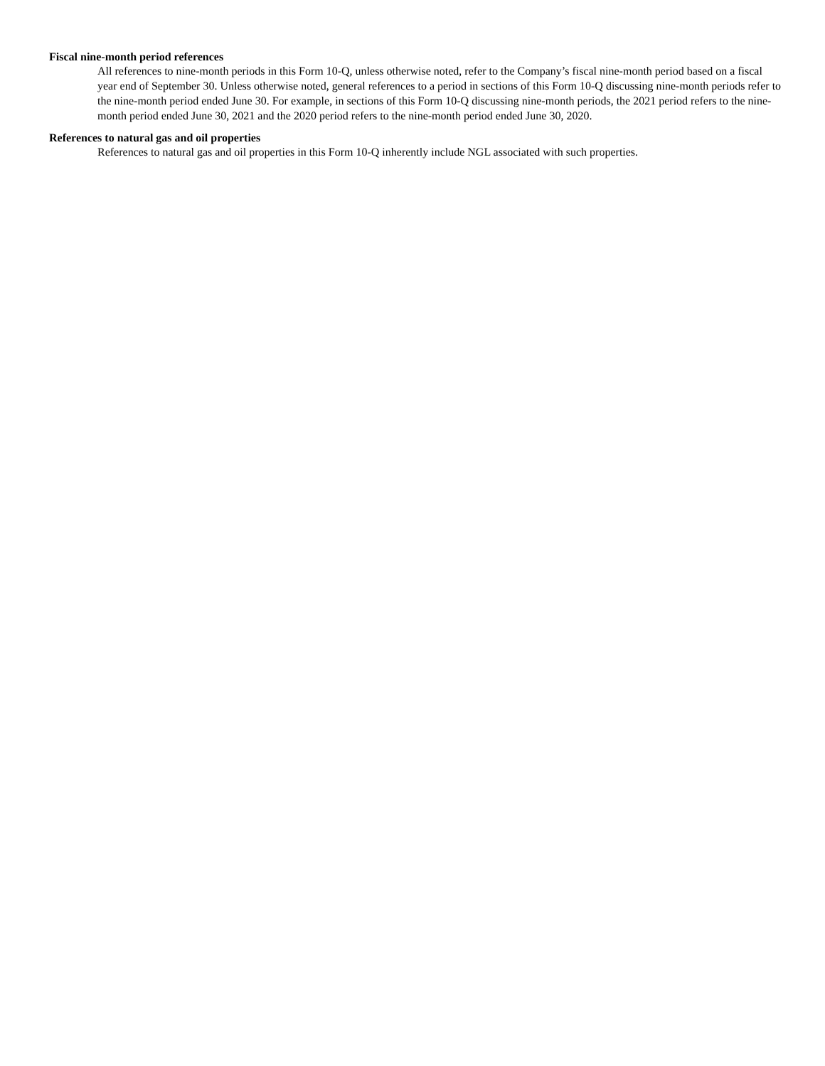Fiscal nine-month period references
All references to nine-month periods in this Form 10-Q, unless otherwise noted, refer to the Company’s fiscal nine-month period based on a fiscal year end of September 30. Unless otherwise noted, general references to a period in sections of this Form 10-Q discussing nine-month periods refer to the nine-month period ended June 30. For example, in sections of this Form 10-Q discussing nine-month periods, the 2021 period refers to the nine-month period ended June 30, 2021 and the 2020 period refers to the nine-month period ended June 30, 2020.
References to natural gas and oil properties
References to natural gas and oil properties in this Form 10-Q inherently include NGL associated with such properties.